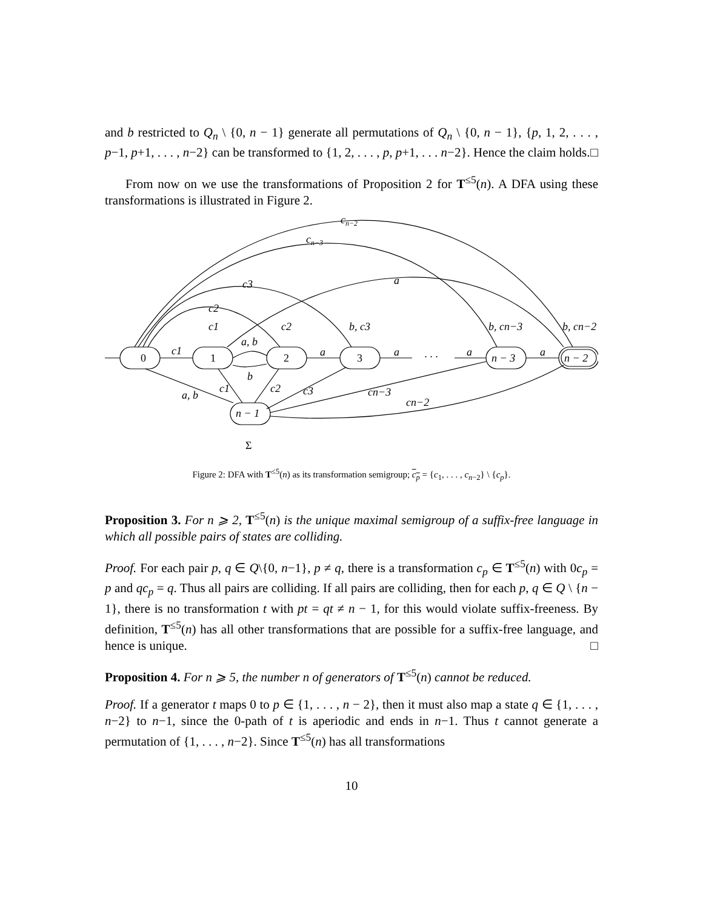and b restricted to Q<sub>n</sub> \ {0, n − 1} generate all permutations of Q<sub>n</sub> \ {0, n − 1}, {p, 1, 2, . . . , p−1, p+1, . . . , n−2} can be transformed to {1, 2, . . . , p, p+1, . . . n−2}. Hence the claim holds. □
From now on we use the transformations of Proposition 2 for T<sup>≤5</sup>(n). A DFA using these transformations is illustrated in Figure 2.
0
1
2
3
n − 3
n − 2
n − 1
cn−2
cn−3
c3
a
c2
c1
c2
b, c3
b, cn−3
b, cn−2
c1
a, b
a
a
· · ·
a
a
b
a, b
c1
c2
c3
cn−3
cn−2
Σ
Figure 2: DFA with T<sup>≤5</sup>(n) as its transformation semigroup; c<sub>p</sub> = {c<sub>1</sub>, . . . , c<sub>n−2</sub>} \ {c<sub>p</sub>}.
Proposition 3. For n ⩾ 2, T<sup>≤5</sup>(n) is the unique maximal semigroup of a suffix-free language in which all possible pairs of states are colliding.
Proof. For each pair p, q ∈ Q\{0, n−1}, p ≠ q, there is a transformation c<sub>p</sub> ∈ T<sup>≤5</sup>(n) with 0c<sub>p</sub> = p and qc<sub>p</sub> = q. Thus all pairs are colliding. If all pairs are colliding, then for each p, q ∈ Q \ {n − 1}, there is no transformation t with pt = qt ≠ n − 1, for this would violate suffix-freeness. By definition, T<sup>≤5</sup>(n) has all other transformations that are possible for a suffix-free language, and hence is unique. □
Proposition 4. For n ⩾ 5, the number n of generators of T<sup>≤5</sup>(n) cannot be reduced.
Proof. If a generator t maps 0 to p ∈ {1, . . . , n − 2}, then it must also map a state q ∈ {1, . . . , n−2} to n−1, since the 0-path of t is aperiodic and ends in n−1. Thus t cannot generate a permutation of {1, . . . , n−2}. Since T<sup>≤5</sup>(n) has all transformations
10